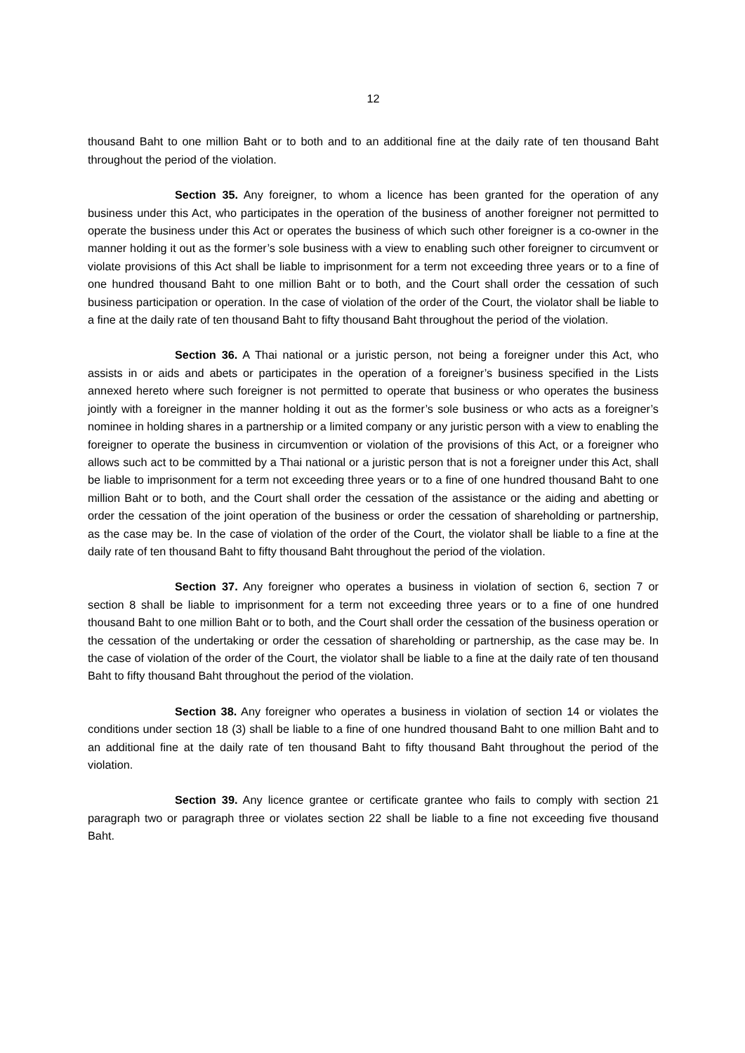12
thousand Baht to one million Baht or to both and to an additional fine at the daily rate of ten thousand Baht throughout the period of the violation.
Section 35. Any foreigner, to whom a licence has been granted for the operation of any business under this Act, who participates in the operation of the business of another foreigner not permitted to operate the business under this Act or operates the business of which such other foreigner is a co-owner in the manner holding it out as the former’s sole business with a view to enabling such other foreigner to circumvent or violate provisions of this Act shall be liable to imprisonment for a term not exceeding three years or to a fine of one hundred thousand Baht to one million Baht or to both, and the Court shall order the cessation of such business participation or operation. In the case of violation of the order of the Court, the violator shall be liable to a fine at the daily rate of ten thousand Baht to fifty thousand Baht throughout the period of the violation.
Section 36. A Thai national or a juristic person, not being a foreigner under this Act, who assists in or aids and abets or participates in the operation of a foreigner’s business specified in the Lists annexed hereto where such foreigner is not permitted to operate that business or who operates the business jointly with a foreigner in the manner holding it out as the former’s sole business or who acts as a foreigner’s nominee in holding shares in a partnership or a limited company or any juristic person with a view to enabling the foreigner to operate the business in circumvention or violation of the provisions of this Act, or a foreigner who allows such act to be committed by a Thai national or a juristic person that is not a foreigner under this Act, shall be liable to imprisonment for a term not exceeding three years or to a fine of one hundred thousand Baht to one million Baht or to both, and the Court shall order the cessation of the assistance or the aiding and abetting or order the cessation of the joint operation of the business or order the cessation of shareholding or partnership, as the case may be. In the case of violation of the order of the Court, the violator shall be liable to a fine at the daily rate of ten thousand Baht to fifty thousand Baht throughout the period of the violation.
Section 37. Any foreigner who operates a business in violation of section 6, section 7 or section 8 shall be liable to imprisonment for a term not exceeding three years or to a fine of one hundred thousand Baht to one million Baht or to both, and the Court shall order the cessation of the business operation or the cessation of the undertaking or order the cessation of shareholding or partnership, as the case may be. In the case of violation of the order of the Court, the violator shall be liable to a fine at the daily rate of ten thousand Baht to fifty thousand Baht throughout the period of the violation.
Section 38. Any foreigner who operates a business in violation of section 14 or violates the conditions under section 18 (3) shall be liable to a fine of one hundred thousand Baht to one million Baht and to an additional fine at the daily rate of ten thousand Baht to fifty thousand Baht throughout the period of the violation.
Section 39. Any licence grantee or certificate grantee who fails to comply with section 21 paragraph two or paragraph three or violates section 22 shall be liable to a fine not exceeding five thousand Baht.